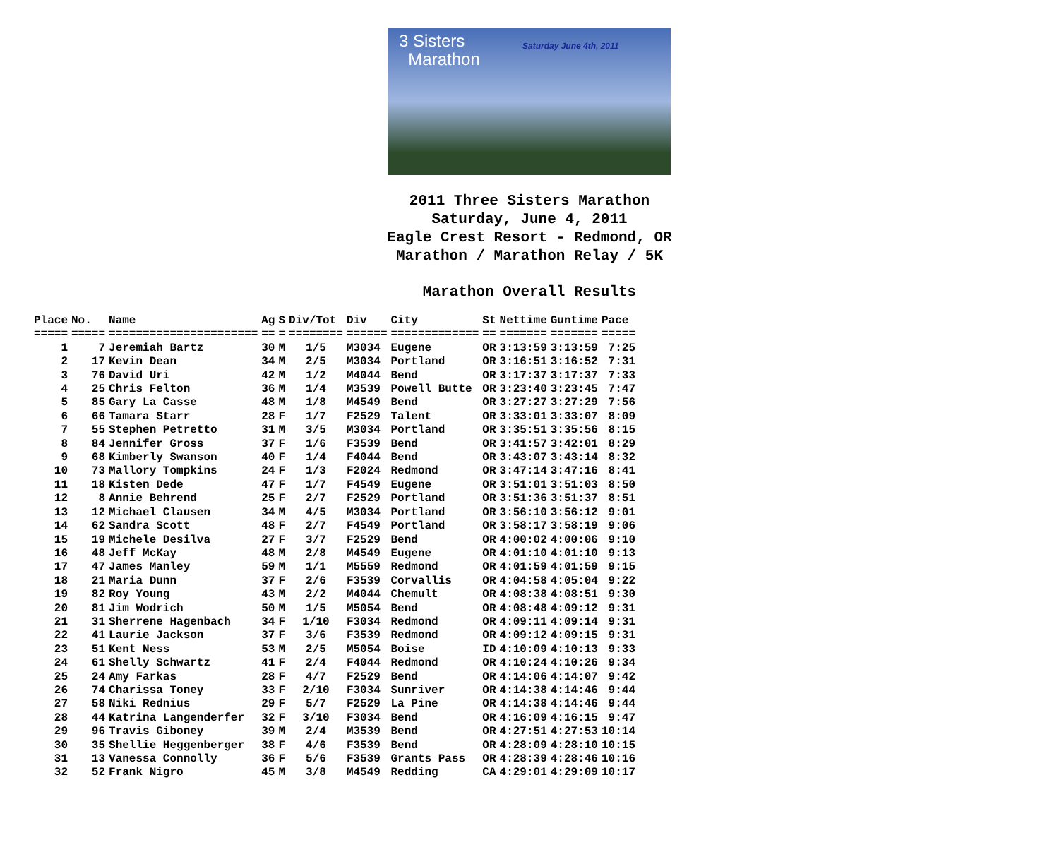3 Sisters
Marathon
Saturday June 4th, 2011
2011 Three Sisters Marathon
Saturday, June 4, 2011
Eagle Crest Resort - Redmond, OR
Marathon / Marathon Relay / 5K
Marathon Overall Results
| Place | No. | Name | Ag | S | Div/Tot | Div | City | St | Nettime | Guntime | Pace |
| --- | --- | --- | --- | --- | --- | --- | --- | --- | --- | --- | --- |
| ===== | ===== | ====================== | == | = | ======== | ====== | ============= | == | ======= | ======= | ===== |
| 1 | 7 | Jeremiah Bartz | 30 | M | 1/5 | M3034 | Eugene | OR | 3:13:59 | 3:13:59 | 7:25 |
| 2 | 17 | Kevin Dean | 34 | M | 2/5 | M3034 | Portland | OR | 3:16:51 | 3:16:52 | 7:31 |
| 3 | 76 | David Uri | 42 | M | 1/2 | M4044 | Bend | OR | 3:17:37 | 3:17:37 | 7:33 |
| 4 | 25 | Chris Felton | 36 | M | 1/4 | M3539 | Powell Butte | OR | 3:23:40 | 3:23:45 | 7:47 |
| 5 | 85 | Gary La Casse | 48 | M | 1/8 | M4549 | Bend | OR | 3:27:27 | 3:27:29 | 7:56 |
| 6 | 66 | Tamara Starr | 28 | F | 1/7 | F2529 | Talent | OR | 3:33:01 | 3:33:07 | 8:09 |
| 7 | 55 | Stephen Petretto | 31 | M | 3/5 | M3034 | Portland | OR | 3:35:51 | 3:35:56 | 8:15 |
| 8 | 84 | Jennifer Gross | 37 | F | 1/6 | F3539 | Bend | OR | 3:41:57 | 3:42:01 | 8:29 |
| 9 | 68 | Kimberly Swanson | 40 | F | 1/4 | F4044 | Bend | OR | 3:43:07 | 3:43:14 | 8:32 |
| 10 | 73 | Mallory Tompkins | 24 | F | 1/3 | F2024 | Redmond | OR | 3:47:14 | 3:47:16 | 8:41 |
| 11 | 18 | Kisten Dede | 47 | F | 1/7 | F4549 | Eugene | OR | 3:51:01 | 3:51:03 | 8:50 |
| 12 | 8 | Annie Behrend | 25 | F | 2/7 | F2529 | Portland | OR | 3:51:36 | 3:51:37 | 8:51 |
| 13 | 12 | Michael Clausen | 34 | M | 4/5 | M3034 | Portland | OR | 3:56:10 | 3:56:12 | 9:01 |
| 14 | 62 | Sandra Scott | 48 | F | 2/7 | F4549 | Portland | OR | 3:58:17 | 3:58:19 | 9:06 |
| 15 | 19 | Michele Desilva | 27 | F | 3/7 | F2529 | Bend | OR | 4:00:02 | 4:00:06 | 9:10 |
| 16 | 48 | Jeff McKay | 48 | M | 2/8 | M4549 | Eugene | OR | 4:01:10 | 4:01:10 | 9:13 |
| 17 | 47 | James Manley | 59 | M | 1/1 | M5559 | Redmond | OR | 4:01:59 | 4:01:59 | 9:15 |
| 18 | 21 | Maria Dunn | 37 | F | 2/6 | F3539 | Corvallis | OR | 4:04:58 | 4:05:04 | 9:22 |
| 19 | 82 | Roy Young | 43 | M | 2/2 | M4044 | Chemult | OR | 4:08:38 | 4:08:51 | 9:30 |
| 20 | 81 | Jim Wodrich | 50 | M | 1/5 | M5054 | Bend | OR | 4:08:48 | 4:09:12 | 9:31 |
| 21 | 31 | Sherrene Hagenbach | 34 | F | 1/10 | F3034 | Redmond | OR | 4:09:11 | 4:09:14 | 9:31 |
| 22 | 41 | Laurie Jackson | 37 | F | 3/6 | F3539 | Redmond | OR | 4:09:12 | 4:09:15 | 9:31 |
| 23 | 51 | Kent Ness | 53 | M | 2/5 | M5054 | Boise | ID | 4:10:09 | 4:10:13 | 9:33 |
| 24 | 61 | Shelly Schwartz | 41 | F | 2/4 | F4044 | Redmond | OR | 4:10:24 | 4:10:26 | 9:34 |
| 25 | 24 | Amy Farkas | 28 | F | 4/7 | F2529 | Bend | OR | 4:14:06 | 4:14:07 | 9:42 |
| 26 | 74 | Charissa Toney | 33 | F | 2/10 | F3034 | Sunriver | OR | 4:14:38 | 4:14:46 | 9:44 |
| 27 | 58 | Niki Rednius | 29 | F | 5/7 | F2529 | La Pine | OR | 4:14:38 | 4:14:46 | 9:44 |
| 28 | 44 | Katrina Langenderfer | 32 | F | 3/10 | F3034 | Bend | OR | 4:16:09 | 4:16:15 | 9:47 |
| 29 | 96 | Travis Giboney | 39 | M | 2/4 | M3539 | Bend | OR | 4:27:51 | 4:27:53 | 10:14 |
| 30 | 35 | Shellie Heggenberger | 38 | F | 4/6 | F3539 | Bend | OR | 4:28:09 | 4:28:10 | 10:15 |
| 31 | 13 | Vanessa Connolly | 36 | F | 5/6 | F3539 | Grants Pass | OR | 4:28:39 | 4:28:46 | 10:16 |
| 32 | 52 | Frank Nigro | 45 | M | 3/8 | M4549 | Redding | CA | 4:29:01 | 4:29:09 | 10:17 |